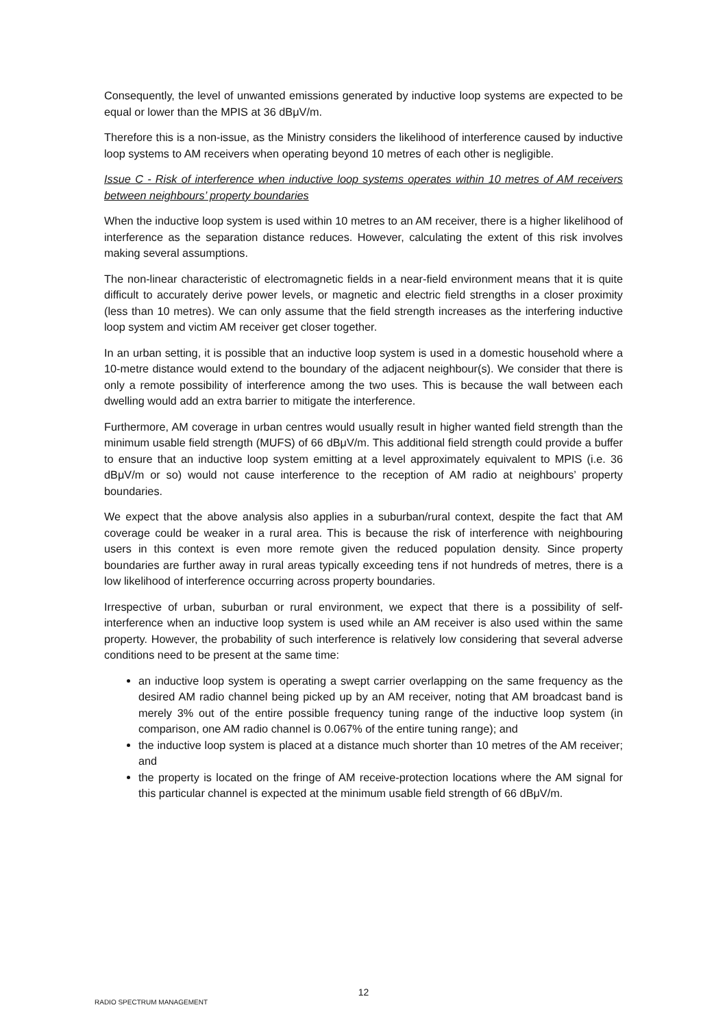Consequently, the level of unwanted emissions generated by inductive loop systems are expected to be equal or lower than the MPIS at 36 dBμV/m.
Therefore this is a non-issue, as the Ministry considers the likelihood of interference caused by inductive loop systems to AM receivers when operating beyond 10 metres of each other is negligible.
Issue C - Risk of interference when inductive loop systems operates within 10 metres of AM receivers between neighbours’ property boundaries
When the inductive loop system is used within 10 metres to an AM receiver, there is a higher likelihood of interference as the separation distance reduces. However, calculating the extent of this risk involves making several assumptions.
The non-linear characteristic of electromagnetic fields in a near-field environment means that it is quite difficult to accurately derive power levels, or magnetic and electric field strengths in a closer proximity (less than 10 metres). We can only assume that the field strength increases as the interfering inductive loop system and victim AM receiver get closer together.
In an urban setting, it is possible that an inductive loop system is used in a domestic household where a 10-metre distance would extend to the boundary of the adjacent neighbour(s). We consider that there is only a remote possibility of interference among the two uses. This is because the wall between each dwelling would add an extra barrier to mitigate the interference.
Furthermore, AM coverage in urban centres would usually result in higher wanted field strength than the minimum usable field strength (MUFS) of 66 dBμV/m. This additional field strength could provide a buffer to ensure that an inductive loop system emitting at a level approximately equivalent to MPIS (i.e. 36 dBμV/m or so) would not cause interference to the reception of AM radio at neighbours’ property boundaries.
We expect that the above analysis also applies in a suburban/rural context, despite the fact that AM coverage could be weaker in a rural area. This is because the risk of interference with neighbouring users in this context is even more remote given the reduced population density. Since property boundaries are further away in rural areas typically exceeding tens if not hundreds of metres, there is a low likelihood of interference occurring across property boundaries.
Irrespective of urban, suburban or rural environment, we expect that there is a possibility of self-interference when an inductive loop system is used while an AM receiver is also used within the same property. However, the probability of such interference is relatively low considering that several adverse conditions need to be present at the same time:
an inductive loop system is operating a swept carrier overlapping on the same frequency as the desired AM radio channel being picked up by an AM receiver, noting that AM broadcast band is merely 3% out of the entire possible frequency tuning range of the inductive loop system (in comparison, one AM radio channel is 0.067% of the entire tuning range); and
the inductive loop system is placed at a distance much shorter than 10 metres of the AM receiver; and
the property is located on the fringe of AM receive-protection locations where the AM signal for this particular channel is expected at the minimum usable field strength of 66 dBμV/m.
12
RADIO SPECTRUM MANAGEMENT